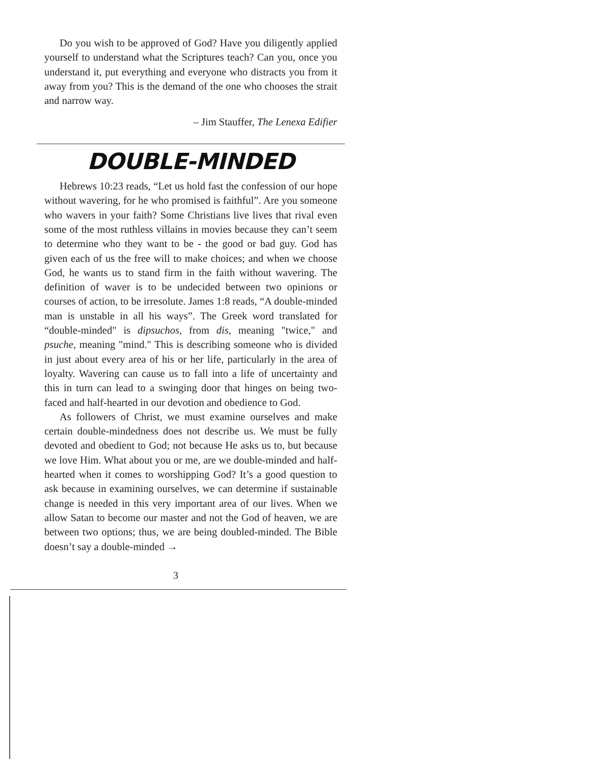Do you wish to be approved of God? Have you diligently applied yourself to understand what the Scriptures teach? Can you, once you understand it, put everything and everyone who distracts you from it away from you? This is the demand of the one who chooses the strait and narrow way.
– Jim Stauffer, The Lenexa Edifier
DOUBLE-MINDED
Hebrews 10:23 reads, “Let us hold fast the confession of our hope without wavering, for he who promised is faithful”. Are you someone who wavers in your faith? Some Christians live lives that rival even some of the most ruthless villains in movies because they can’t seem to determine who they want to be - the good or bad guy. God has given each of us the free will to make choices; and when we choose God, he wants us to stand firm in the faith without wavering. The definition of waver is to be undecided between two opinions or courses of action, to be irresolute. James 1:8 reads, “A double-minded man is unstable in all his ways”. The Greek word translated for “double-minded" is dipsuchos, from dis, meaning "twice," and psuche, meaning "mind." This is describing someone who is divided in just about every area of his or her life, particularly in the area of loyalty. Wavering can cause us to fall into a life of uncertainty and this in turn can lead to a swinging door that hinges on being two-faced and half-hearted in our devotion and obedience to God.
As followers of Christ, we must examine ourselves and make certain double-mindedness does not describe us. We must be fully devoted and obedient to God; not because He asks us to, but because we love Him. What about you or me, are we double-minded and half-hearted when it comes to worshipping God? It’s a good question to ask because in examining ourselves, we can determine if sustainable change is needed in this very important area of our lives. When we allow Satan to become our master and not the God of heaven, we are between two options; thus, we are being doubled-minded. The Bible doesn’t say a double-minded →
3